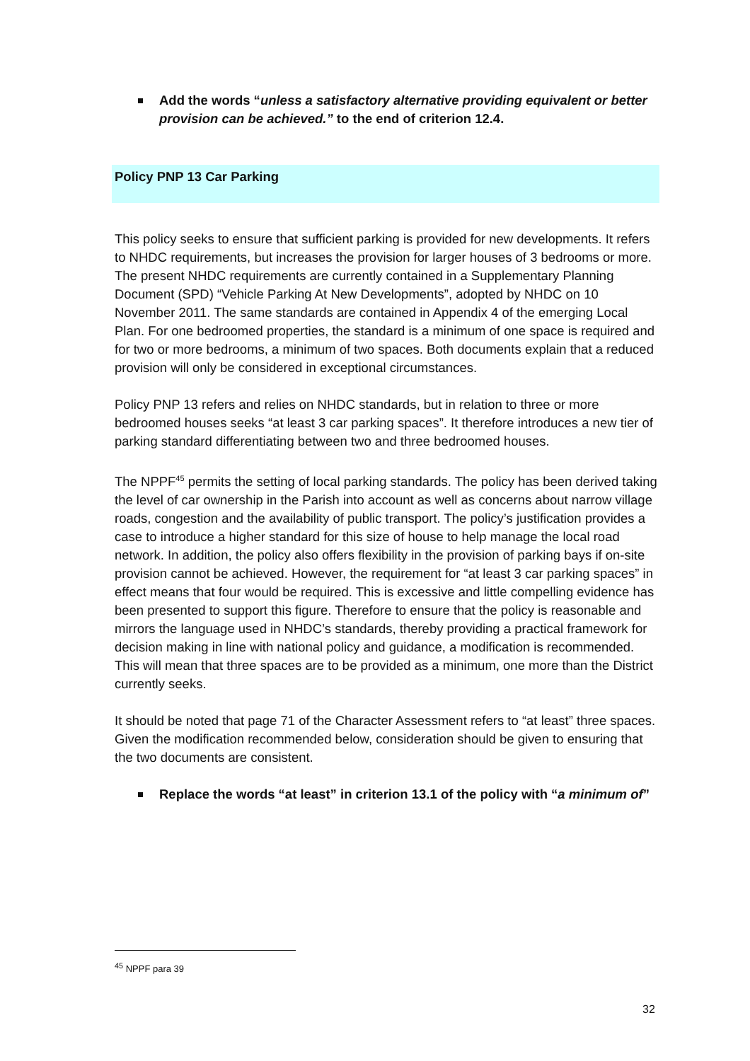Add the words “unless a satisfactory alternative providing equivalent or better provision can be achieved.” to the end of criterion 12.4.
Policy PNP 13 Car Parking
This policy seeks to ensure that sufficient parking is provided for new developments. It refers to NHDC requirements, but increases the provision for larger houses of 3 bedrooms or more. The present NHDC requirements are currently contained in a Supplementary Planning Document (SPD) “Vehicle Parking At New Developments”, adopted by NHDC on 10 November 2011. The same standards are contained in Appendix 4 of the emerging Local Plan. For one bedroomed properties, the standard is a minimum of one space is required and for two or more bedrooms, a minimum of two spaces. Both documents explain that a reduced provision will only be considered in exceptional circumstances.
Policy PNP 13 refers and relies on NHDC standards, but in relation to three or more bedroomed houses seeks “at least 3 car parking spaces”. It therefore introduces a new tier of parking standard differentiating between two and three bedroomed houses.
The NPPF<sup>45</sup> permits the setting of local parking standards. The policy has been derived taking the level of car ownership in the Parish into account as well as concerns about narrow village roads, congestion and the availability of public transport. The policy’s justification provides a case to introduce a higher standard for this size of house to help manage the local road network. In addition, the policy also offers flexibility in the provision of parking bays if on-site provision cannot be achieved. However, the requirement for “at least 3 car parking spaces” in effect means that four would be required. This is excessive and little compelling evidence has been presented to support this figure. Therefore to ensure that the policy is reasonable and mirrors the language used in NHDC’s standards, thereby providing a practical framework for decision making in line with national policy and guidance, a modification is recommended. This will mean that three spaces are to be provided as a minimum, one more than the District currently seeks.
It should be noted that page 71 of the Character Assessment refers to “at least” three spaces. Given the modification recommended below, consideration should be given to ensuring that the two documents are consistent.
Replace the words “at least” in criterion 13.1 of the policy with “a minimum of”
<sup>45</sup> NPPF para 39
32